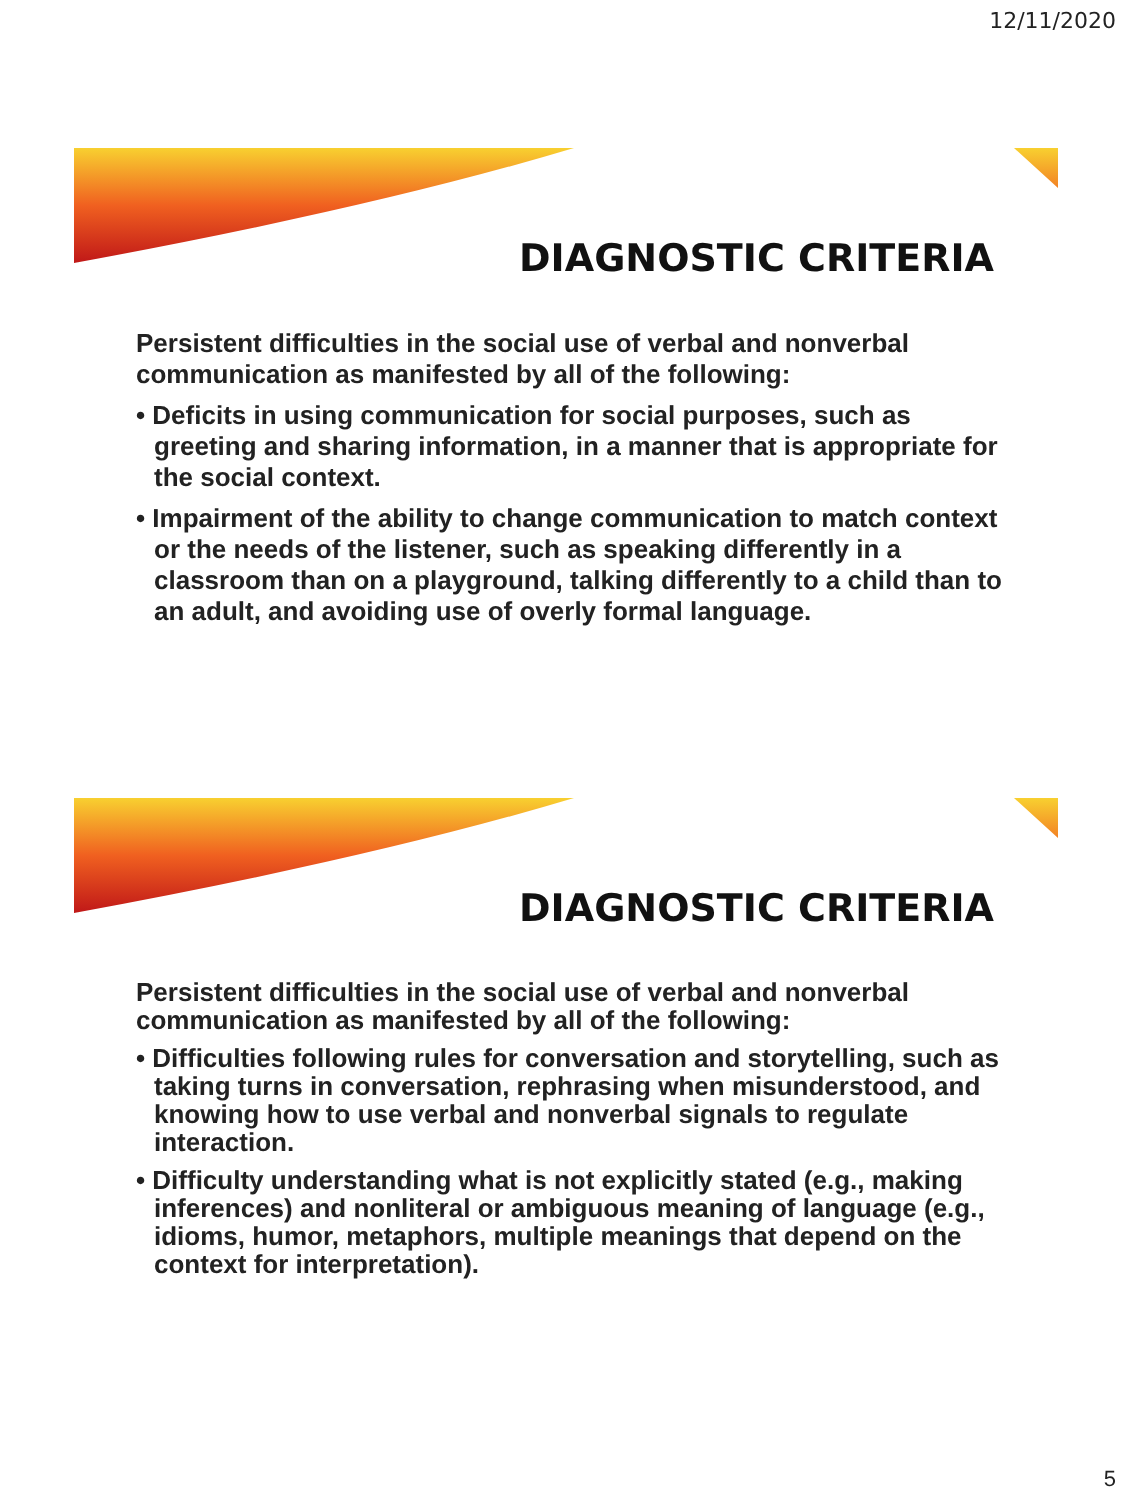12/11/2020
DIAGNOSTIC CRITERIA
Persistent difficulties in the social use of verbal and nonverbal communication as manifested by all of the following:
• Deficits in using communication for social purposes, such as greeting and sharing information, in a manner that is appropriate for the social context.
• Impairment of the ability to change communication to match context or the needs of the listener, such as speaking differently in a classroom than on a playground, talking differently to a child than to an adult, and avoiding use of overly formal language.
DIAGNOSTIC CRITERIA
Persistent difficulties in the social use of verbal and nonverbal communication as manifested by all of the following:
• Difficulties following rules for conversation and storytelling, such as taking turns in conversation, rephrasing when misunderstood, and knowing how to use verbal and nonverbal signals to regulate interaction.
• Difficulty understanding what is not explicitly stated (e.g., making inferences) and nonliteral or ambiguous meaning of language (e.g., idioms, humor, metaphors, multiple meanings that depend on the context for interpretation).
5